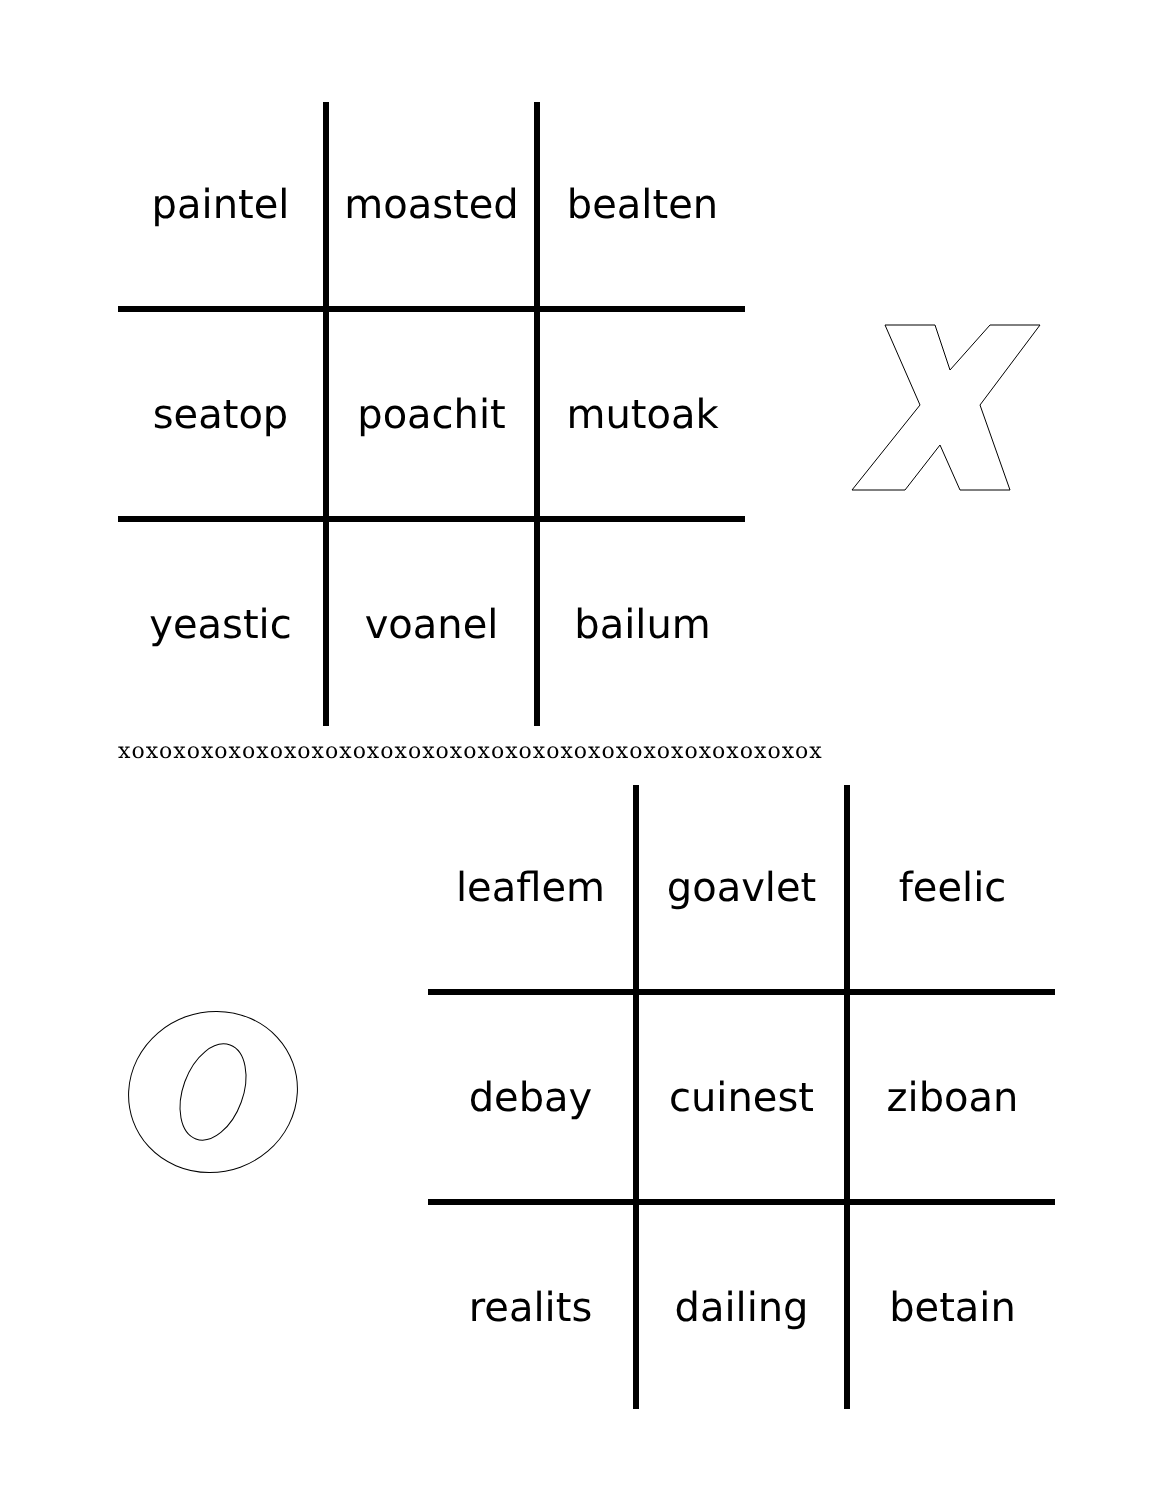| paintel | moasted | bealten |
| seatop | poachit | mutoak |
| yeastic | voanel | bailum |
xoxoxoxoxoxoxoxoxoxoxoxoxoxoxoxoxoxoxoxoxoxoxoxoxox
| leaflem | goavlet | feelic |
| debay | cuinest | ziboan |
| realits | dailing | betain |